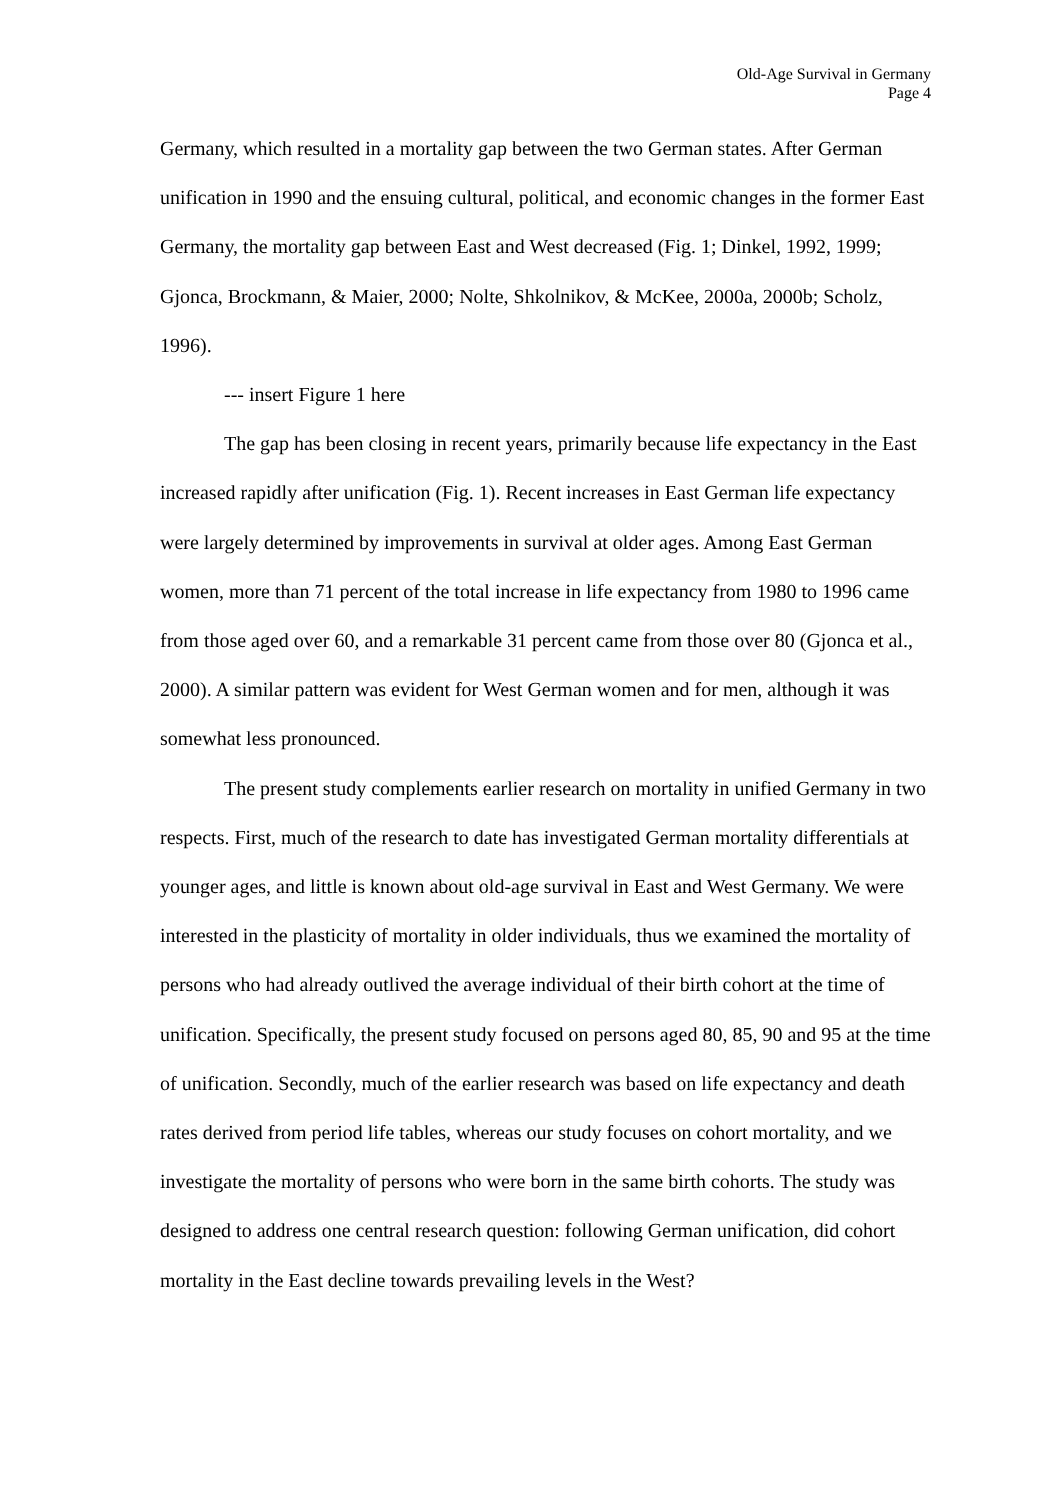Old-Age Survival in Germany
Page 4
Germany, which resulted in a mortality gap between the two German states. After German unification in 1990 and the ensuing cultural, political, and economic changes in the former East Germany, the mortality gap between East and West decreased (Fig. 1; Dinkel, 1992, 1999; Gjonca, Brockmann, & Maier, 2000; Nolte, Shkolnikov, & McKee, 2000a, 2000b; Scholz, 1996).
--- insert Figure 1 here
The gap has been closing in recent years, primarily because life expectancy in the East increased rapidly after unification (Fig. 1). Recent increases in East German life expectancy were largely determined by improvements in survival at older ages. Among East German women, more than 71 percent of the total increase in life expectancy from 1980 to 1996 came from those aged over 60, and a remarkable 31 percent came from those over 80 (Gjonca et al., 2000). A similar pattern was evident for West German women and for men, although it was somewhat less pronounced.
The present study complements earlier research on mortality in unified Germany in two respects. First, much of the research to date has investigated German mortality differentials at younger ages, and little is known about old-age survival in East and West Germany. We were interested in the plasticity of mortality in older individuals, thus we examined the mortality of persons who had already outlived the average individual of their birth cohort at the time of unification. Specifically, the present study focused on persons aged 80, 85, 90 and 95 at the time of unification. Secondly, much of the earlier research was based on life expectancy and death rates derived from period life tables, whereas our study focuses on cohort mortality, and we investigate the mortality of persons who were born in the same birth cohorts. The study was designed to address one central research question: following German unification, did cohort mortality in the East decline towards prevailing levels in the West?